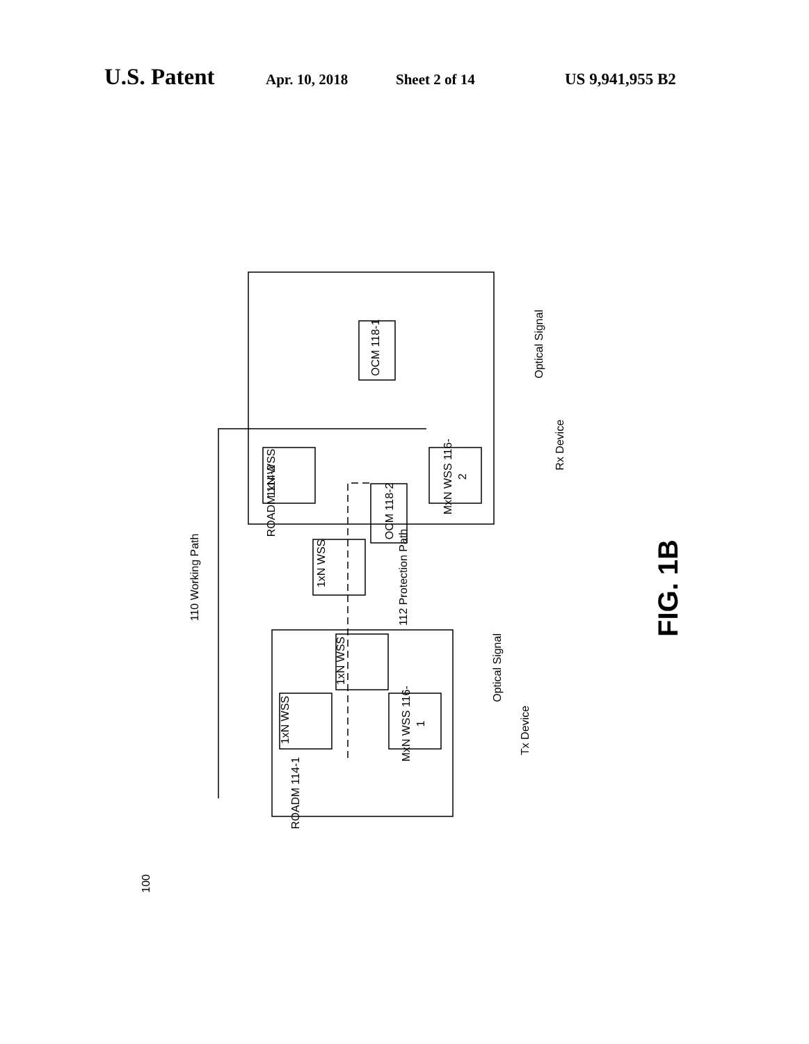U.S. Patent Apr. 10, 2018 Sheet 2 of 14 US 9,941,955 B2
1xN WSS
1xN WSS
OCM 118-1
OCM 118-2
MxN WSS 116-2
ROADM 114-2
Optical Signal
Rx Device
1xN WSS
1xN WSS
MxN WSS 116-1
ROADM 114-1
Optical Signal
Tx Device
110 Working Path
112 Protection Path
100
FIG. 1B